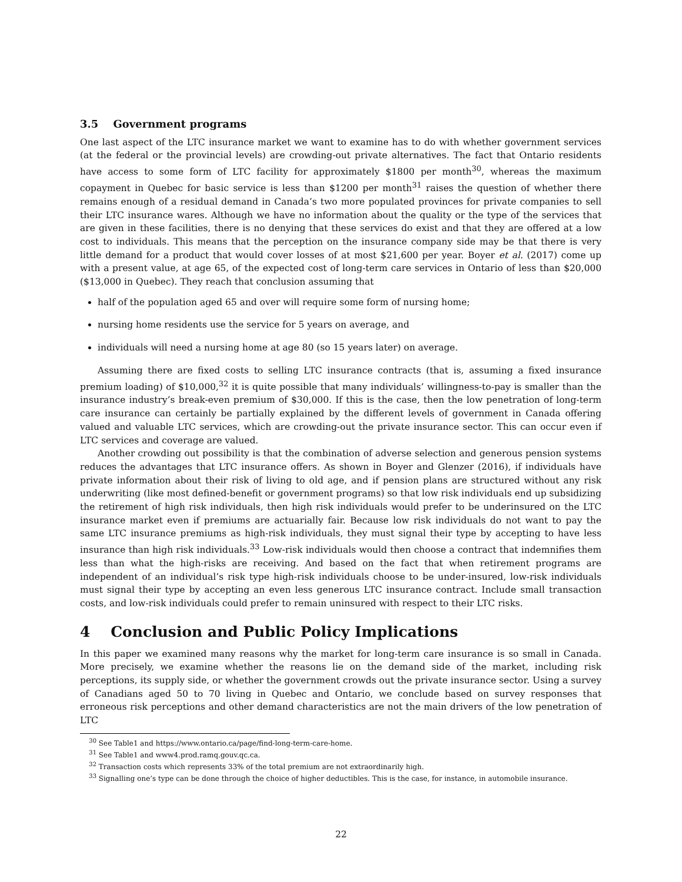3.5 Government programs
One last aspect of the LTC insurance market we want to examine has to do with whether government services (at the federal or the provincial levels) are crowding-out private alternatives. The fact that Ontario residents have access to some form of LTC facility for approximately $1800 per month<sup>30</sup>, whereas the maximum copayment in Quebec for basic service is less than $1200 per month<sup>31</sup> raises the question of whether there remains enough of a residual demand in Canada’s two more populated provinces for private companies to sell their LTC insurance wares. Although we have no information about the quality or the type of the services that are given in these facilities, there is no denying that these services do exist and that they are offered at a low cost to individuals. This means that the perception on the insurance company side may be that there is very little demand for a product that would cover losses of at most $21,600 per year. Boyer et al. (2017) come up with a present value, at age 65, of the expected cost of long-term care services in Ontario of less than $20,000 ($13,000 in Quebec). They reach that conclusion assuming that
half of the population aged 65 and over will require some form of nursing home;
nursing home residents use the service for 5 years on average, and
individuals will need a nursing home at age 80 (so 15 years later) on average.
Assuming there are fixed costs to selling LTC insurance contracts (that is, assuming a fixed insurance premium loading) of $10,000,<sup>32</sup> it is quite possible that many individuals’ willingness-to-pay is smaller than the insurance industry’s break-even premium of $30,000. If this is the case, then the low penetration of long-term care insurance can certainly be partially explained by the different levels of government in Canada offering valued and valuable LTC services, which are crowding-out the private insurance sector. This can occur even if LTC services and coverage are valued.
Another crowding out possibility is that the combination of adverse selection and generous pension systems reduces the advantages that LTC insurance offers. As shown in Boyer and Glenzer (2016), if individuals have private information about their risk of living to old age, and if pension plans are structured without any risk underwriting (like most defined-benefit or government programs) so that low risk individuals end up subsidizing the retirement of high risk individuals, then high risk individuals would prefer to be underinsured on the LTC insurance market even if premiums are actuarially fair. Because low risk individuals do not want to pay the same LTC insurance premiums as high-risk individuals, they must signal their type by accepting to have less insurance than high risk individuals.<sup>33</sup> Low-risk individuals would then choose a contract that indemnifies them less than what the high-risks are receiving. And based on the fact that when retirement programs are independent of an individual’s risk type high-risk individuals choose to be under-insured, low-risk individuals must signal their type by accepting an even less generous LTC insurance contract. Include small transaction costs, and low-risk individuals could prefer to remain uninsured with respect to their LTC risks.
4 Conclusion and Public Policy Implications
In this paper we examined many reasons why the market for long-term care insurance is so small in Canada. More precisely, we examine whether the reasons lie on the demand side of the market, including risk perceptions, its supply side, or whether the government crowds out the private insurance sector. Using a survey of Canadians aged 50 to 70 living in Quebec and Ontario, we conclude based on survey responses that erroneous risk perceptions and other demand characteristics are not the main drivers of the low penetration of LTC
<sup>30</sup> See Table1 and https://www.ontario.ca/page/find-long-term-care-home.
<sup>31</sup> See Table1 and www4.prod.ramq.gouv.qc.ca.
<sup>32</sup> Transaction costs which represents 33% of the total premium are not extraordinarily high.
<sup>33</sup> Signalling one’s type can be done through the choice of higher deductibles. This is the case, for instance, in automobile insurance.
22